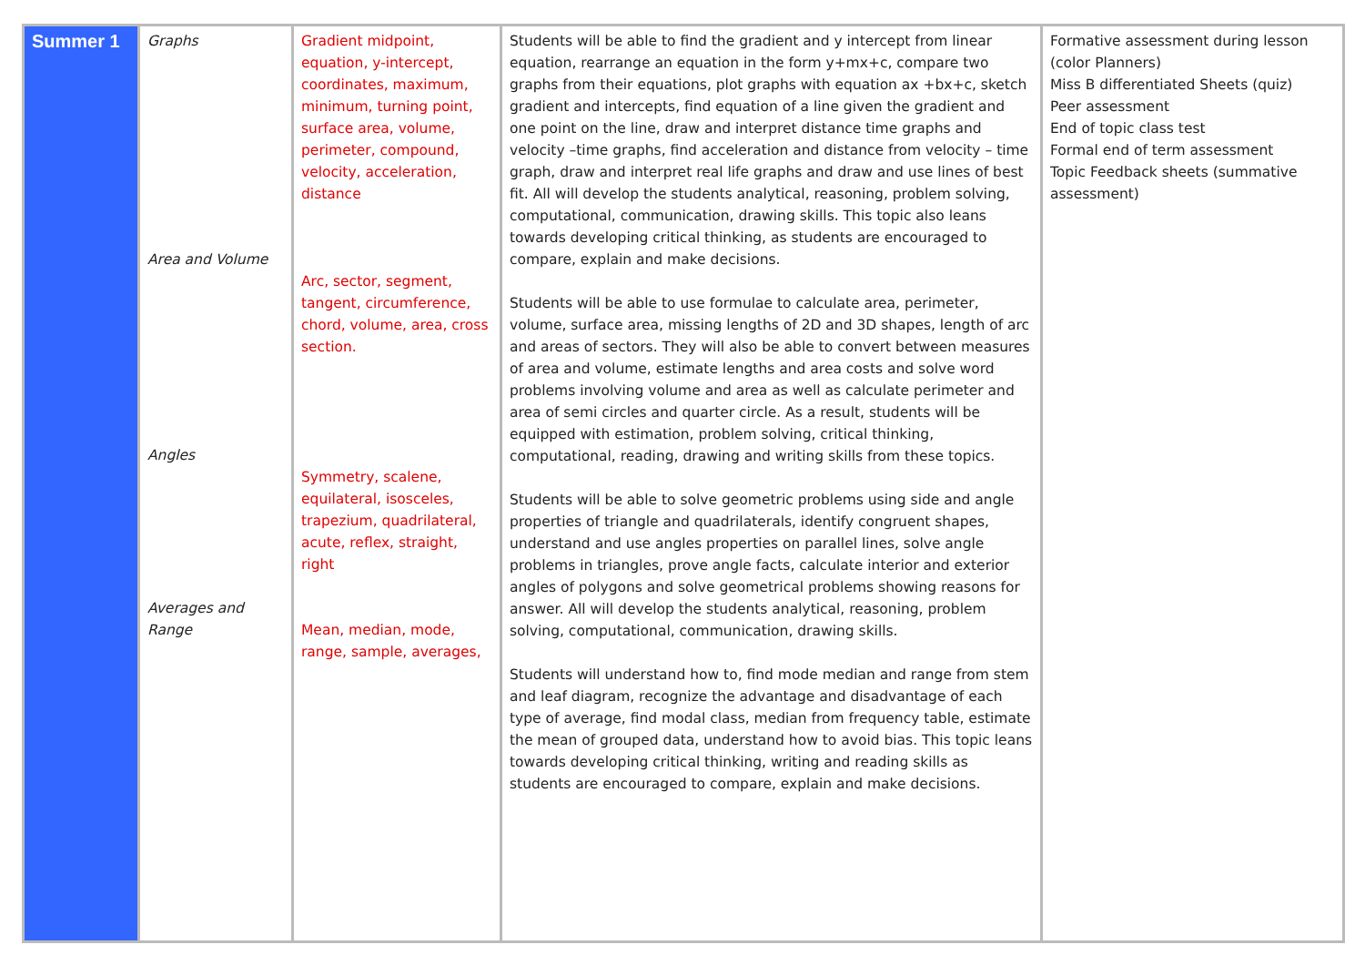| Summer 1 | Graphs Area and Volume Angles Averages and Range | Gradient midpoint, equation, y-intercept, coordinates, maximum, minimum, turning point, surface area, volume, perimeter, compound, velocity, acceleration, distance Arc, sector, segment, tangent, circumference, chord, volume, area, cross section. Symmetry, scalene, equilateral, isosceles, trapezium, quadrilateral, acute, reflex, straight, right Mean, median, mode, range, sample, averages, | Students will be able to find the gradient and y intercept from linear equation, rearrange an equation in the form y+mx+c, compare two graphs from their equations, plot graphs with equation ax +bx+c, sketch gradient and intercepts, find equation of a line given the gradient and one point on the line, draw and interpret distance time graphs and velocity –time graphs, find acceleration and distance from velocity – time graph, draw and interpret real life graphs and draw and use lines of best fit. All will develop the students analytical, reasoning, problem solving, computational, communication, drawing skills. This topic also leans towards developing critical thinking, as students are encouraged to compare, explain and make decisions. Students will be able to use formulae to calculate area, perimeter, volume, surface area, missing lengths of 2D and 3D shapes, length of arc and areas of sectors. They will also be able to convert between measures of area and volume, estimate lengths and area costs and solve word problems involving volume and area as well as calculate perimeter and area of semi circles and quarter circle. As a result, students will be equipped with estimation, problem solving, critical thinking, computational, reading, drawing and writing skills from these topics. Students will be able to solve geometric problems using side and angle properties of triangle and quadrilaterals, identify congruent shapes, understand and use angles properties on parallel lines, solve angle problems in triangles, prove angle facts, calculate interior and exterior angles of polygons and solve geometrical problems showing reasons for answer. All will develop the students analytical, reasoning, problem solving, computational, communication, drawing skills. Students will understand how to, find mode median and range from stem and leaf diagram, recognize the advantage and disadvantage of each type of average, find modal class, median from frequency table, estimate the mean of grouped data, understand how to avoid bias. This topic leans towards developing critical thinking, writing and reading skills as students are encouraged to compare, explain and make decisions. | Formative assessment during lesson (color Planners) Miss B differentiated Sheets (quiz) Peer assessment End of topic class test Formal end of term assessment Topic Feedback sheets (summative assessment) |